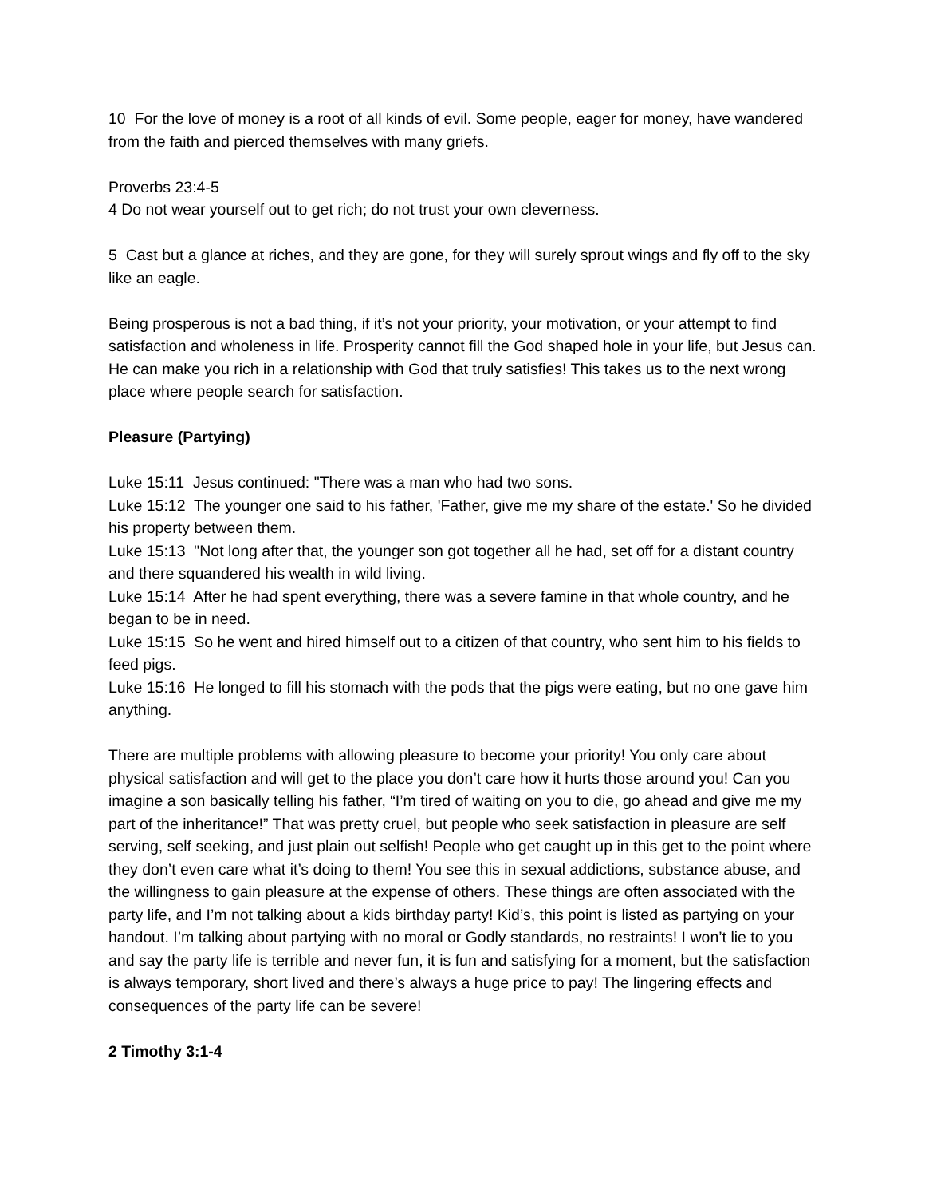10 For the love of money is a root of all kinds of evil. Some people, eager for money, have wandered from the faith and pierced themselves with many griefs.
Proverbs 23:4-5
4 Do not wear yourself out to get rich; do not trust your own cleverness.
5 Cast but a glance at riches, and they are gone, for they will surely sprout wings and fly off to the sky like an eagle.
Being prosperous is not a bad thing, if it’s not your priority, your motivation, or your attempt to find satisfaction and wholeness in life. Prosperity cannot fill the God shaped hole in your life, but Jesus can. He can make you rich in a relationship with God that truly satisfies! This takes us to the next wrong place where people search for satisfaction.
Pleasure (Partying)
Luke 15:11 Jesus continued: "There was a man who had two sons.
Luke 15:12 The younger one said to his father, 'Father, give me my share of the estate.' So he divided his property between them.
Luke 15:13 "Not long after that, the younger son got together all he had, set off for a distant country and there squandered his wealth in wild living.
Luke 15:14 After he had spent everything, there was a severe famine in that whole country, and he began to be in need.
Luke 15:15 So he went and hired himself out to a citizen of that country, who sent him to his fields to feed pigs.
Luke 15:16 He longed to fill his stomach with the pods that the pigs were eating, but no one gave him anything.
There are multiple problems with allowing pleasure to become your priority! You only care about physical satisfaction and will get to the place you don’t care how it hurts those around you! Can you imagine a son basically telling his father, “I’m tired of waiting on you to die, go ahead and give me my part of the inheritance!” That was pretty cruel, but people who seek satisfaction in pleasure are self serving, self seeking, and just plain out selfish! People who get caught up in this get to the point where they don’t even care what it’s doing to them! You see this in sexual addictions, substance abuse, and the willingness to gain pleasure at the expense of others. These things are often associated with the party life, and I’m not talking about a kids birthday party! Kid’s, this point is listed as partying on your handout. I’m talking about partying with no moral or Godly standards, no restraints! I won’t lie to you and say the party life is terrible and never fun, it is fun and satisfying for a moment, but the satisfaction is always temporary, short lived and there’s always a huge price to pay! The lingering effects and consequences of the party life can be severe!
2 Timothy 3:1-4